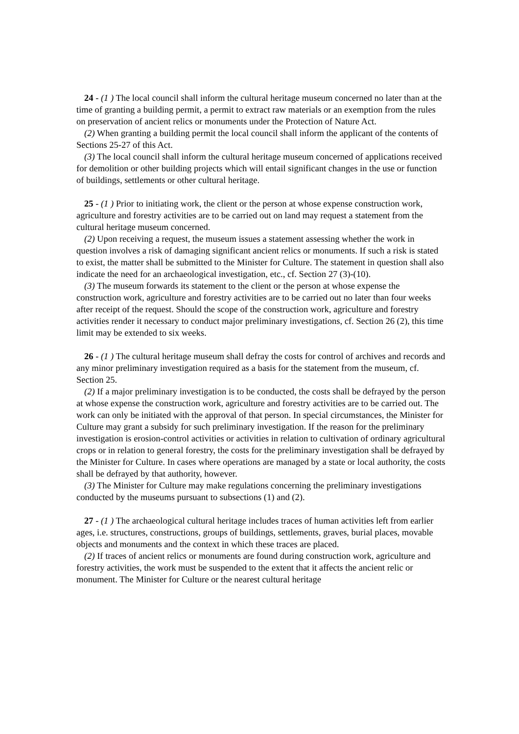24 - (1 ) The local council shall inform the cultural heritage museum concerned no later than at the time of granting a building permit, a permit to extract raw materials or an exemption from the rules on preservation of ancient relics or monuments under the Protection of Nature Act.
(2) When granting a building permit the local council shall inform the applicant of the contents of Sections 25-27 of this Act.
(3) The local council shall inform the cultural heritage museum concerned of applications received for demolition or other building projects which will entail significant changes in the use or function of buildings, settlements or other cultural heritage.
25 - (1 ) Prior to initiating work, the client or the person at whose expense construction work, agriculture and forestry activities are to be carried out on land may request a statement from the cultural heritage museum concerned.
(2) Upon receiving a request, the museum issues a statement assessing whether the work in question involves a risk of damaging significant ancient relics or monuments. If such a risk is stated to exist, the matter shall be submitted to the Minister for Culture. The statement in question shall also indicate the need for an archaeological investigation, etc., cf. Section 27 (3)-(10).
(3) The museum forwards its statement to the client or the person at whose expense the construction work, agriculture and forestry activities are to be carried out no later than four weeks after receipt of the request. Should the scope of the construction work, agriculture and forestry activities render it necessary to conduct major preliminary investigations, cf. Section 26 (2), this time limit may be extended to six weeks.
26 - (1 ) The cultural heritage museum shall defray the costs for control of archives and records and any minor preliminary investigation required as a basis for the statement from the museum, cf. Section 25.
(2) If a major preliminary investigation is to be conducted, the costs shall be defrayed by the person at whose expense the construction work, agriculture and forestry activities are to be carried out. The work can only be initiated with the approval of that person. In special circumstances, the Minister for Culture may grant a subsidy for such preliminary investigation. If the reason for the preliminary investigation is erosion-control activities or activities in relation to cultivation of ordinary agricultural crops or in relation to general forestry, the costs for the preliminary investigation shall be defrayed by the Minister for Culture. In cases where operations are managed by a state or local authority, the costs shall be defrayed by that authority, however.
(3) The Minister for Culture may make regulations concerning the preliminary investigations conducted by the museums pursuant to subsections (1) and (2).
27 - (1 ) The archaeological cultural heritage includes traces of human activities left from earlier ages, i.e. structures, constructions, groups of buildings, settlements, graves, burial places, movable objects and monuments and the context in which these traces are placed.
(2) If traces of ancient relics or monuments are found during construction work, agriculture and forestry activities, the work must be suspended to the extent that it affects the ancient relic or monument. The Minister for Culture or the nearest cultural heritage